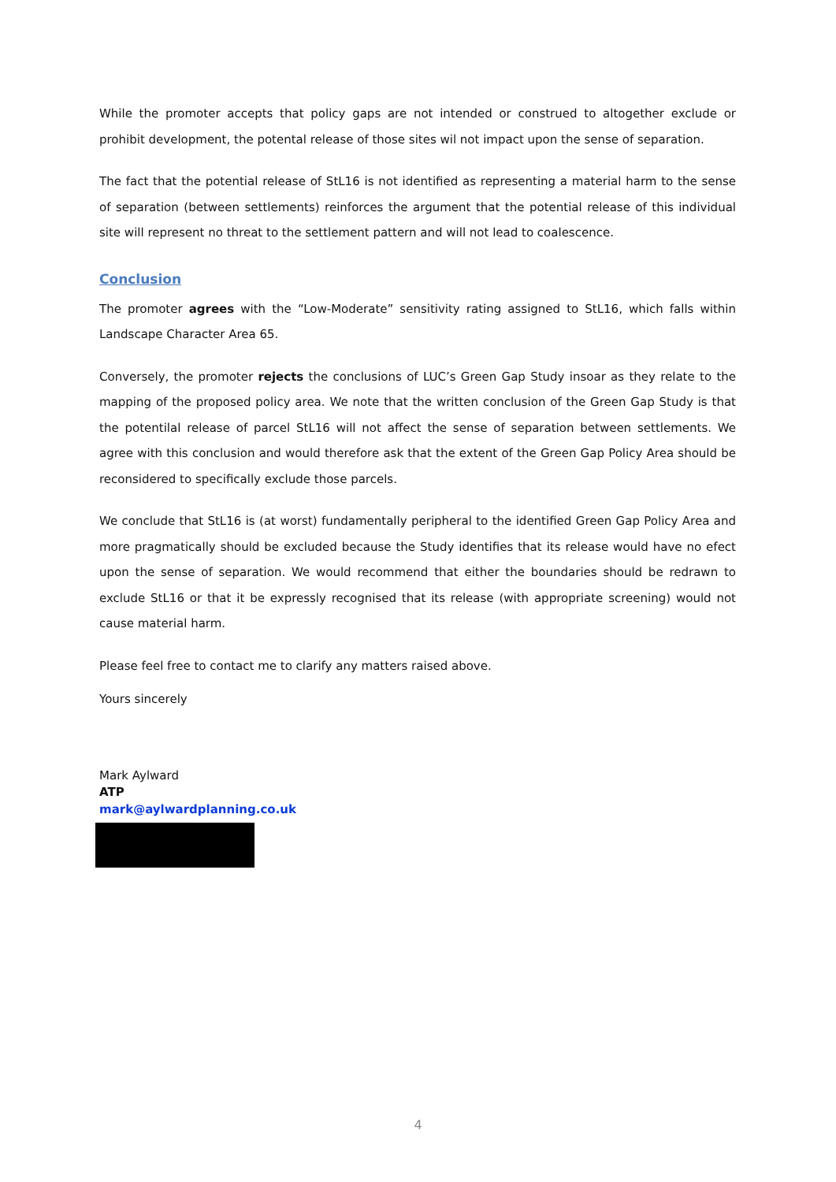While the promoter accepts that policy gaps are not intended or construed to altogether exclude or prohibit development, the potental release of those sites wil not impact upon the sense of separation.
The fact that the potential release of StL16 is not identified as representing a material harm to the sense of separation (between settlements) reinforces the argument that the potential release of this individual site will represent no threat to the settlement pattern and will not lead to coalescence.
Conclusion
The promoter agrees with the “Low-Moderate” sensitivity rating assigned to StL16, which falls within Landscape Character Area 65.
Conversely, the promoter rejects the conclusions of LUC’s Green Gap Study insoar as they relate to the mapping of the proposed policy area. We note that the written conclusion of the Green Gap Study is that the potentilal release of parcel StL16 will not affect the sense of separation between settlements. We agree with this conclusion and would therefore ask that the extent of the Green Gap Policy Area should be reconsidered to specifically exclude those parcels.
We conclude that StL16 is (at worst) fundamentally peripheral to the identified Green Gap Policy Area and more pragmatically should be excluded because the Study identifies that its release would have no efect upon the sense of separation. We would recommend that either the boundaries should be redrawn to exclude StL16 or that it be expressly recognised that its release (with appropriate screening) would not cause material harm.
Please feel free to contact me to clarify any matters raised above.
Yours sincerely
Mark Aylward
ATP
mark@aylwardplanning.co.uk
4